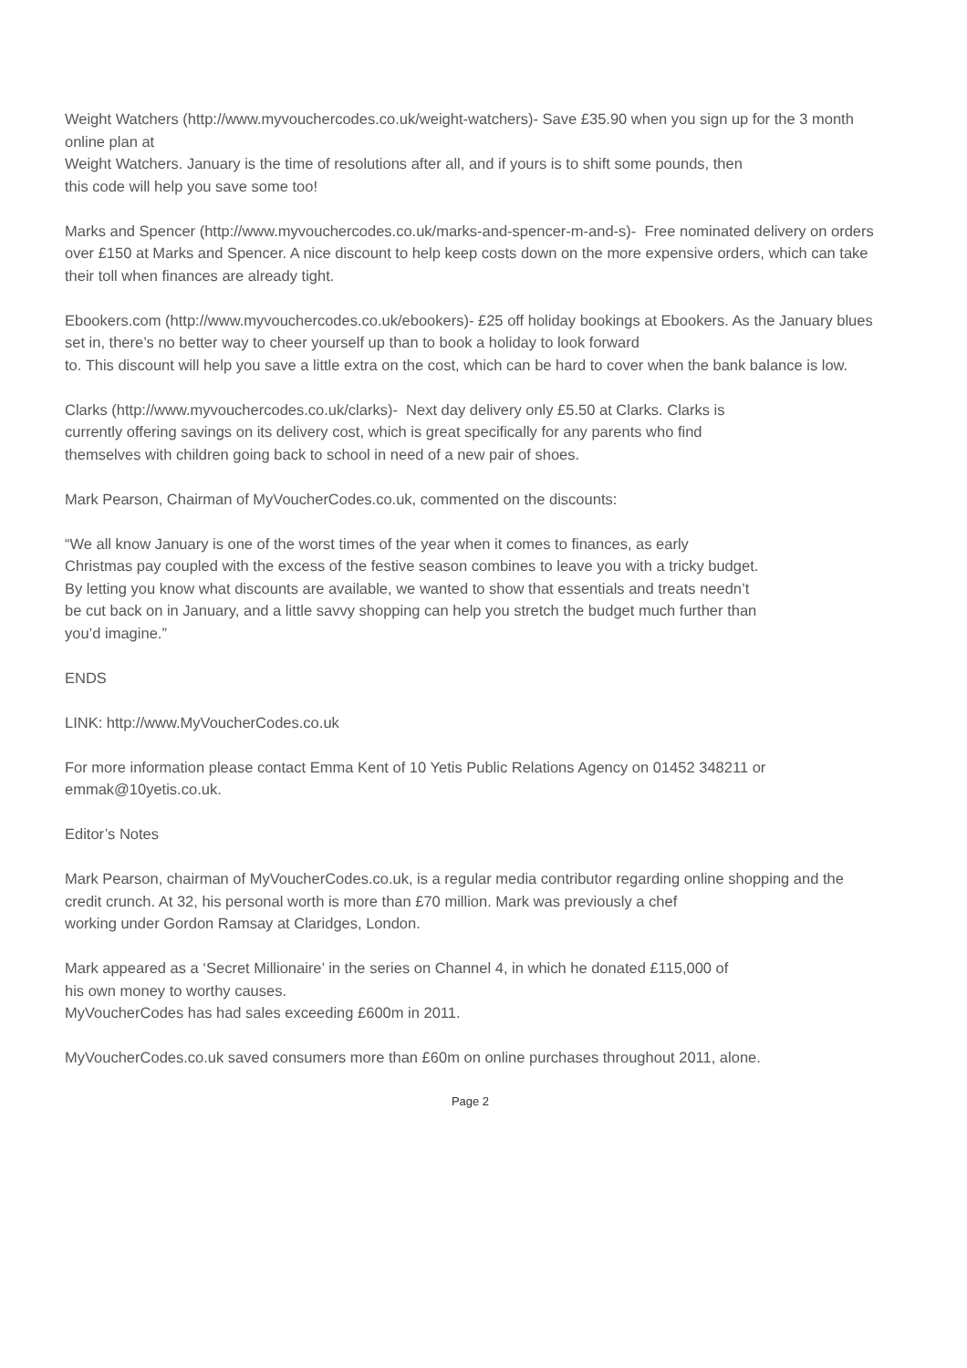Weight Watchers (http://www.myvouchercodes.co.uk/weight-watchers)- Save £35.90 when you sign up for the 3 month online plan at
Weight Watchers. January is the time of resolutions after all, and if yours is to shift some pounds, then
this code will help you save some too!
Marks and Spencer (http://www.myvouchercodes.co.uk/marks-and-spencer-m-and-s)- Free nominated delivery on orders over £150 at Marks and Spencer. A nice discount to help keep costs down on the more expensive orders, which can take their toll when finances are already tight.
Ebookers.com (http://www.myvouchercodes.co.uk/ebookers)- £25 off holiday bookings at Ebookers. As the January blues set in, there’s no better way to cheer yourself up than to book a holiday to look forward
to. This discount will help you save a little extra on the cost, which can be hard to cover when the bank balance is low.
Clarks (http://www.myvouchercodes.co.uk/clarks)- Next day delivery only £5.50 at Clarks. Clarks is
currently offering savings on its delivery cost, which is great specifically for any parents who find
themselves with children going back to school in need of a new pair of shoes.
Mark Pearson, Chairman of MyVoucherCodes.co.uk, commented on the discounts:
“We all know January is one of the worst times of the year when it comes to finances, as early
Christmas pay coupled with the excess of the festive season combines to leave you with a tricky budget.
By letting you know what discounts are available, we wanted to show that essentials and treats needn’t
be cut back on in January, and a little savvy shopping can help you stretch the budget much further than
you’d imagine.”
ENDS
LINK: http://www.MyVoucherCodes.co.uk
For more information please contact Emma Kent of 10 Yetis Public Relations Agency on 01452 348211 or emmak@10yetis.co.uk.
Editor’s Notes
Mark Pearson, chairman of MyVoucherCodes.co.uk, is a regular media contributor regarding online shopping and the credit crunch. At 32, his personal worth is more than £70 million. Mark was previously a chef
working under Gordon Ramsay at Claridges, London.
Mark appeared as a ‘Secret Millionaire’ in the series on Channel 4, in which he donated £115,000 of
his own money to worthy causes.
MyVoucherCodes has had sales exceeding £600m in 2011.
MyVoucherCodes.co.uk saved consumers more than £60m on online purchases throughout 2011, alone.
Page 2